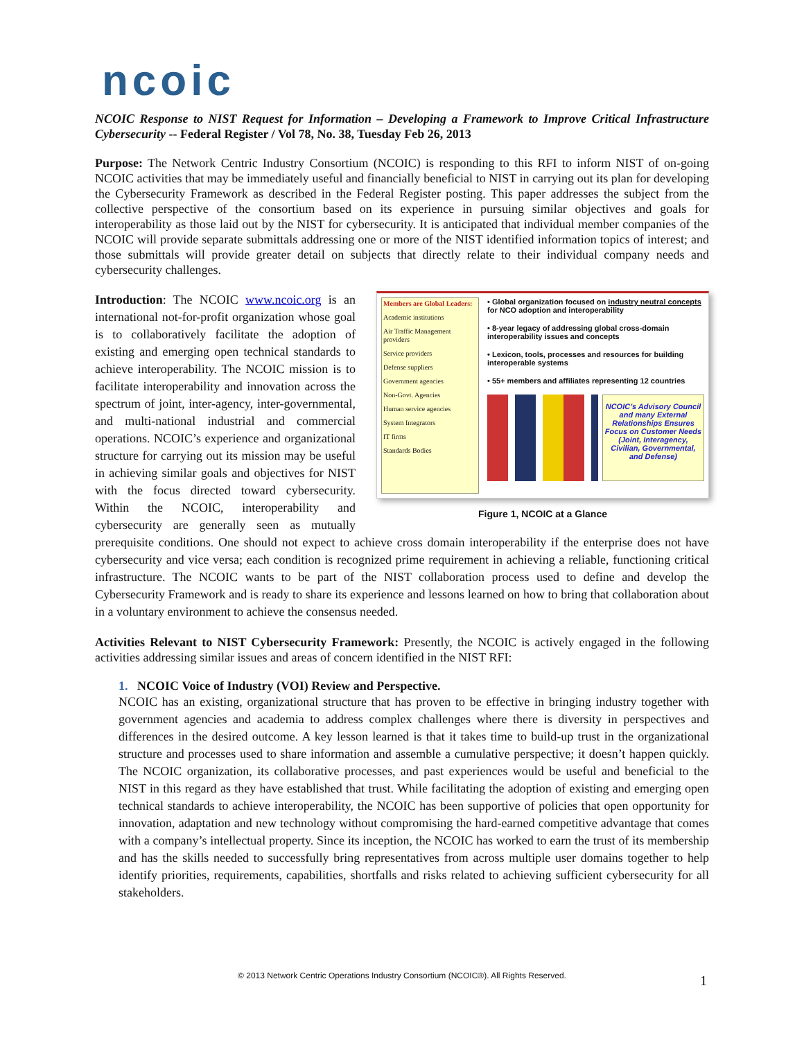ncoic
NCOIC Response to NIST Request for Information – Developing a Framework to Improve Critical Infrastructure Cybersecurity -- Federal Register / Vol 78, No. 38, Tuesday Feb 26, 2013
Purpose: The Network Centric Industry Consortium (NCOIC) is responding to this RFI to inform NIST of on-going NCOIC activities that may be immediately useful and financially beneficial to NIST in carrying out its plan for developing the Cybersecurity Framework as described in the Federal Register posting. This paper addresses the subject from the collective perspective of the consortium based on its experience in pursuing similar objectives and goals for interoperability as those laid out by the NIST for cybersecurity. It is anticipated that individual member companies of the NCOIC will provide separate submittals addressing one or more of the NIST identified information topics of interest; and those submittals will provide greater detail on subjects that directly relate to their individual company needs and cybersecurity challenges.
Members are Global Leaders:
Academic institutions
Air Traffic Management providers
Service providers
Defense suppliers
Government agencies
Non-Govt. Agencies
Human service agencies
System Integrators
IT firms
Standards Bodies
• Global organization focused on industry neutral concepts for NCO adoption and interoperability
• 8-year legacy of addressing global cross-domain interoperability issues and concepts
• Lexicon, tools, processes and resources for building interoperable systems
• 55+ members and affiliates representing 12 countries
NCOIC’s Advisory Council and many External Relationships Ensures Focus on Customer Needs (Joint, Interagency, Civilian, Governmental, and Defense)
Figure 1, NCOIC at a Glance
Introduction: The NCOIC www.ncoic.org is an international not-for-profit organization whose goal is to collaboratively facilitate the adoption of existing and emerging open technical standards to achieve interoperability. The NCOIC mission is to facilitate interoperability and innovation across the spectrum of joint, inter-agency, inter-governmental, and multi-national industrial and commercial operations. NCOIC’s experience and organizational structure for carrying out its mission may be useful in achieving similar goals and objectives for NIST with the focus directed toward cybersecurity. Within the NCOIC, interoperability and cybersecurity are generally seen as mutually prerequisite conditions. One should not expect to achieve cross domain interoperability if the enterprise does not have cybersecurity and vice versa; each condition is recognized prime requirement in achieving a reliable, functioning critical infrastructure. The NCOIC wants to be part of the NIST collaboration process used to define and develop the Cybersecurity Framework and is ready to share its experience and lessons learned on how to bring that collaboration about in a voluntary environment to achieve the consensus needed.
Activities Relevant to NIST Cybersecurity Framework: Presently, the NCOIC is actively engaged in the following activities addressing similar issues and areas of concern identified in the NIST RFI:
1. NCOIC Voice of Industry (VOI) Review and Perspective.
NCOIC has an existing, organizational structure that has proven to be effective in bringing industry together with government agencies and academia to address complex challenges where there is diversity in perspectives and differences in the desired outcome. A key lesson learned is that it takes time to build-up trust in the organizational structure and processes used to share information and assemble a cumulative perspective; it doesn’t happen quickly. The NCOIC organization, its collaborative processes, and past experiences would be useful and beneficial to the NIST in this regard as they have established that trust. While facilitating the adoption of existing and emerging open technical standards to achieve interoperability, the NCOIC has been supportive of policies that open opportunity for innovation, adaptation and new technology without compromising the hard-earned competitive advantage that comes with a company’s intellectual property. Since its inception, the NCOIC has worked to earn the trust of its membership and has the skills needed to successfully bring representatives from across multiple user domains together to help identify priorities, requirements, capabilities, shortfalls and risks related to achieving sufficient cybersecurity for all stakeholders.
© 2013 Network Centric Operations Industry Consortium (NCOIC®). All Rights Reserved. 1